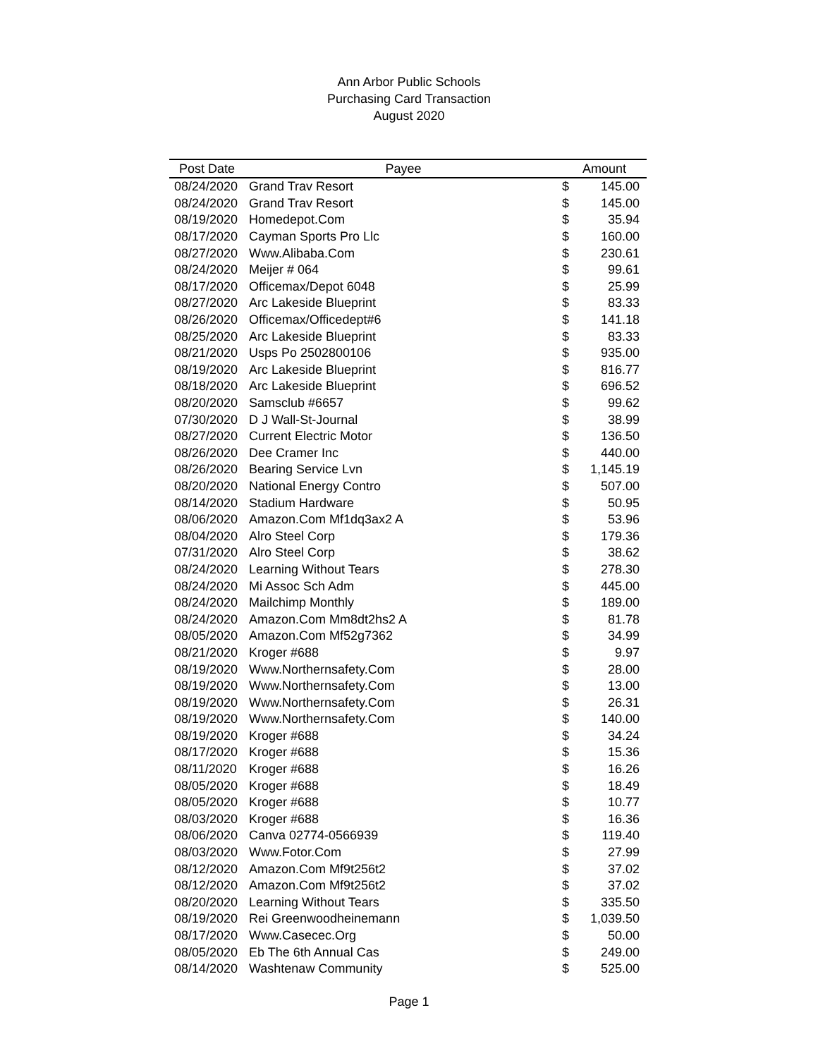Ann Arbor Public Schools
Purchasing Card Transaction
August 2020
| Post Date | Payee | Amount | |
| --- | --- | --- | --- |
| 08/24/2020 | Grand Trav Resort | $ | 145.00 |
| 08/24/2020 | Grand Trav Resort | $ | 145.00 |
| 08/19/2020 | Homedepot.Com | $ | 35.94 |
| 08/17/2020 | Cayman Sports Pro Llc | $ | 160.00 |
| 08/27/2020 | Www.Alibaba.Com | $ | 230.61 |
| 08/24/2020 | Meijer # 064 | $ | 99.61 |
| 08/17/2020 | Officemax/Depot 6048 | $ | 25.99 |
| 08/27/2020 | Arc Lakeside Blueprint | $ | 83.33 |
| 08/26/2020 | Officemax/Officedept#6 | $ | 141.18 |
| 08/25/2020 | Arc Lakeside Blueprint | $ | 83.33 |
| 08/21/2020 | Usps Po 2502800106 | $ | 935.00 |
| 08/19/2020 | Arc Lakeside Blueprint | $ | 816.77 |
| 08/18/2020 | Arc Lakeside Blueprint | $ | 696.52 |
| 08/20/2020 | Samsclub #6657 | $ | 99.62 |
| 07/30/2020 | D J Wall-St-Journal | $ | 38.99 |
| 08/27/2020 | Current Electric Motor | $ | 136.50 |
| 08/26/2020 | Dee Cramer Inc | $ | 440.00 |
| 08/26/2020 | Bearing Service Lvn | $ | 1,145.19 |
| 08/20/2020 | National Energy Contro | $ | 507.00 |
| 08/14/2020 | Stadium Hardware | $ | 50.95 |
| 08/06/2020 | Amazon.Com Mf1dq3ax2 A | $ | 53.96 |
| 08/04/2020 | Alro Steel Corp | $ | 179.36 |
| 07/31/2020 | Alro Steel Corp | $ | 38.62 |
| 08/24/2020 | Learning Without Tears | $ | 278.30 |
| 08/24/2020 | Mi Assoc Sch Adm | $ | 445.00 |
| 08/24/2020 | Mailchimp Monthly | $ | 189.00 |
| 08/24/2020 | Amazon.Com Mm8dt2hs2 A | $ | 81.78 |
| 08/05/2020 | Amazon.Com Mf52g7362 | $ | 34.99 |
| 08/21/2020 | Kroger #688 | $ | 9.97 |
| 08/19/2020 | Www.Northernsafety.Com | $ | 28.00 |
| 08/19/2020 | Www.Northernsafety.Com | $ | 13.00 |
| 08/19/2020 | Www.Northernsafety.Com | $ | 26.31 |
| 08/19/2020 | Www.Northernsafety.Com | $ | 140.00 |
| 08/19/2020 | Kroger #688 | $ | 34.24 |
| 08/17/2020 | Kroger #688 | $ | 15.36 |
| 08/11/2020 | Kroger #688 | $ | 16.26 |
| 08/05/2020 | Kroger #688 | $ | 18.49 |
| 08/05/2020 | Kroger #688 | $ | 10.77 |
| 08/03/2020 | Kroger #688 | $ | 16.36 |
| 08/06/2020 | Canva 02774-0566939 | $ | 119.40 |
| 08/03/2020 | Www.Fotor.Com | $ | 27.99 |
| 08/12/2020 | Amazon.Com Mf9t256t2 | $ | 37.02 |
| 08/12/2020 | Amazon.Com Mf9t256t2 | $ | 37.02 |
| 08/20/2020 | Learning Without Tears | $ | 335.50 |
| 08/19/2020 | Rei Greenwoodheinemann | $ | 1,039.50 |
| 08/17/2020 | Www.Casecec.Org | $ | 50.00 |
| 08/05/2020 | Eb The 6th Annual Cas | $ | 249.00 |
| 08/14/2020 | Washtenaw Community | $ | 525.00 |
Page 1